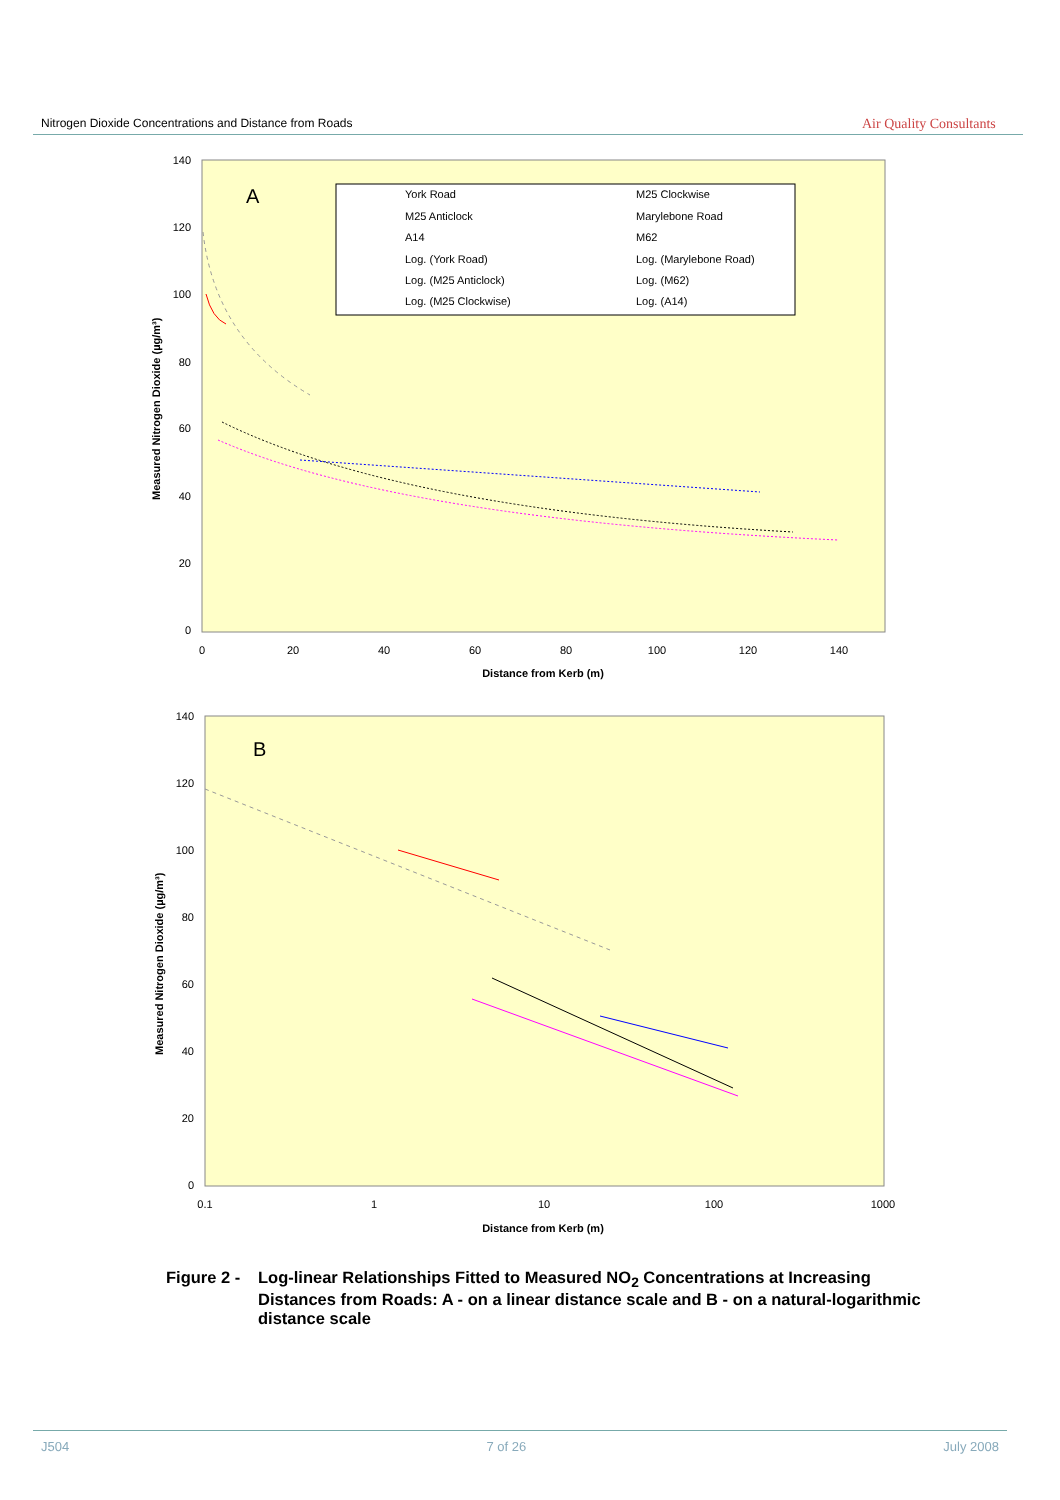Nitrogen Dioxide Concentrations and Distance from Roads
Air Quality Consultants
A
York Road
M25 Clockwise
M25 Anticlock
Marylebone Road
A14
M62
Log. (York Road)
Log. (Marylebone Road)
Log. (M25 Anticlock)
Log. (M62)
Log. (M25 Clockwise)
Log. (A14)
140
120
100
80
60
40
20
0
0
20
40
60
80
100
120
140
Distance from Kerb (m)
Measured Nitrogen Dioxide (µg/m³)
B
140
120
100
80
60
40
20
0
0.1
1
10
100
1000
Distance from Kerb (m)
Measured Nitrogen Dioxide (µg/m³)
Figure 2 - Log-linear Relationships Fitted to Measured NO<sub>2</sub> Concentrations at Increasing Distances from Roads: A - on a linear distance scale and B - on a natural-logarithmic distance scale
J504 7 of 26 July 2008